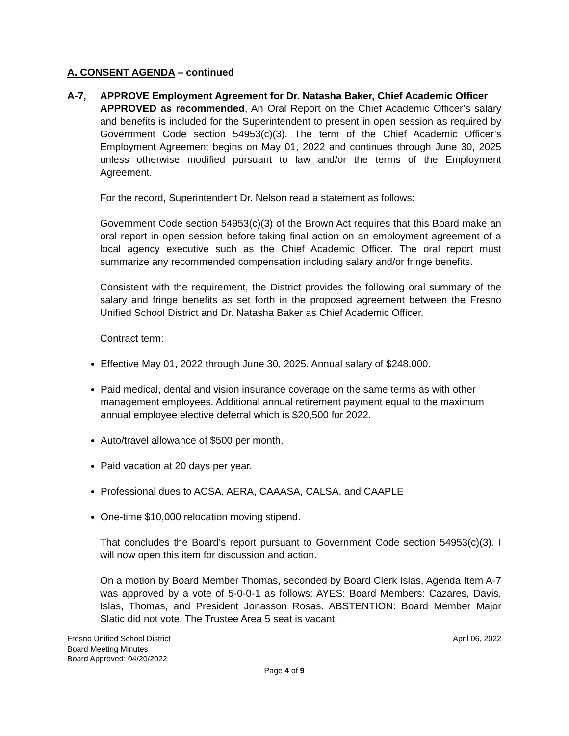A. CONSENT AGENDA – continued
A-7, APPROVE Employment Agreement for Dr. Natasha Baker, Chief Academic Officer
APPROVED as recommended, An Oral Report on the Chief Academic Officer’s salary and benefits is included for the Superintendent to present in open session as required by Government Code section 54953(c)(3). The term of the Chief Academic Officer’s Employment Agreement begins on May 01, 2022 and continues through June 30, 2025 unless otherwise modified pursuant to law and/or the terms of the Employment Agreement.
For the record, Superintendent Dr. Nelson read a statement as follows:
Government Code section 54953(c)(3) of the Brown Act requires that this Board make an oral report in open session before taking final action on an employment agreement of a local agency executive such as the Chief Academic Officer. The oral report must summarize any recommended compensation including salary and/or fringe benefits.
Consistent with the requirement, the District provides the following oral summary of the salary and fringe benefits as set forth in the proposed agreement between the Fresno Unified School District and Dr. Natasha Baker as Chief Academic Officer.
Contract term:
Effective May 01, 2022 through June 30, 2025. Annual salary of $248,000.
Paid medical, dental and vision insurance coverage on the same terms as with other management employees. Additional annual retirement payment equal to the maximum annual employee elective deferral which is $20,500 for 2022.
Auto/travel allowance of $500 per month.
Paid vacation at 20 days per year.
Professional dues to ACSA, AERA, CAAASA, CALSA, and CAAPLE
One-time $10,000 relocation moving stipend.
That concludes the Board’s report pursuant to Government Code section 54953(c)(3). I will now open this item for discussion and action.
On a motion by Board Member Thomas, seconded by Board Clerk Islas, Agenda Item A-7 was approved by a vote of 5-0-0-1 as follows: AYES: Board Members: Cazares, Davis, Islas, Thomas, and President Jonasson Rosas. ABSTENTION: Board Member Major Slatic did not vote. The Trustee Area 5 seat is vacant.
Fresno Unified School District April 06, 2022
Board Meeting Minutes
Board Approved: 04/20/2022
Page 4 of 9